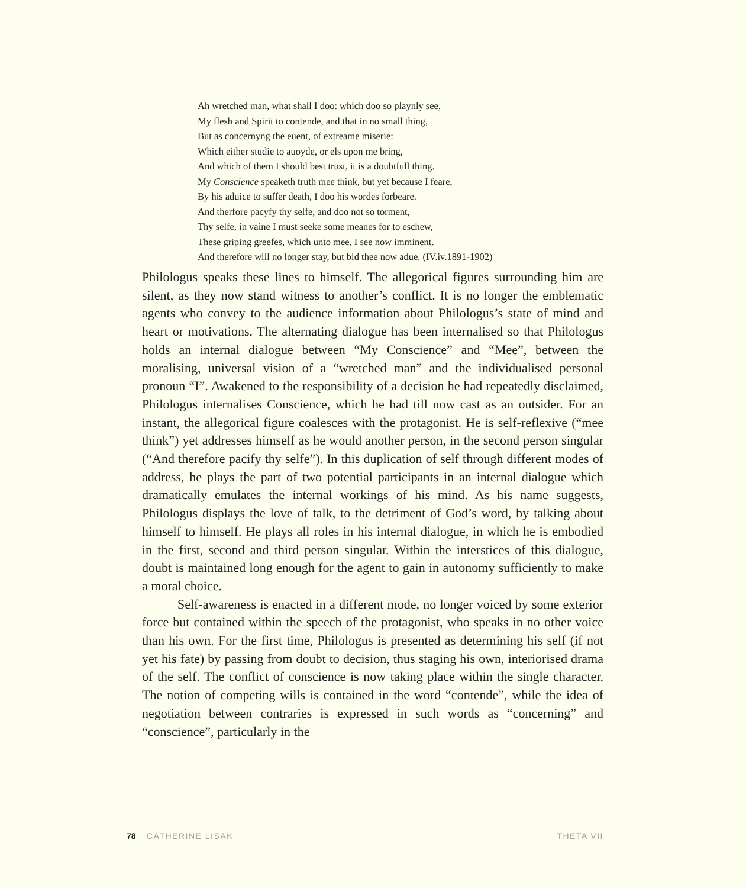Ah wretched man, what shall I doo: which doo so playnly see,
My flesh and Spirit to contende, and that in no small thing,
But as concernyng the euent, of extreame miserie:
Which either studie to auoyde, or els upon me bring,
And which of them I should best trust, it is a doubtfull thing.
My Conscience speaketh truth mee think, but yet because I feare,
By his aduice to suffer death, I doo his wordes forbeare.
And therfore pacyfy thy selfe, and doo not so torment,
Thy selfe, in vaine I must seeke some meanes for to eschew,
These griping greefes, which unto mee, I see now imminent.
And therefore will no longer stay, but bid thee now adue. (IV.iv.1891-1902)
Philologus speaks these lines to himself. The allegorical figures surrounding him are silent, as they now stand witness to another’s conflict. It is no longer the emblematic agents who convey to the audience information about Philologus’s state of mind and heart or motivations. The alternating dialogue has been internalised so that Philologus holds an internal dialogue between “My Conscience” and “Mee”, between the moralising, universal vision of a “wretched man” and the individualised personal pronoun “I”. Awakened to the responsibility of a decision he had repeatedly disclaimed, Philologus internalises Conscience, which he had till now cast as an outsider. For an instant, the allegorical figure coalesces with the protagonist. He is self-reflexive (“mee think”) yet addresses himself as he would another person, in the second person singular (“And therefore pacify thy selfe”). In this duplication of self through different modes of address, he plays the part of two potential participants in an internal dialogue which dramatically emulates the internal workings of his mind. As his name suggests, Philologus displays the love of talk, to the detriment of God’s word, by talking about himself to himself. He plays all roles in his internal dialogue, in which he is embodied in the first, second and third person singular. Within the interstices of this dialogue, doubt is maintained long enough for the agent to gain in autonomy sufficiently to make a moral choice.
Self-awareness is enacted in a different mode, no longer voiced by some exterior force but contained within the speech of the protagonist, who speaks in no other voice than his own. For the first time, Philologus is presented as determining his self (if not yet his fate) by passing from doubt to decision, thus staging his own, interiorised drama of the self. The conflict of conscience is now taking place within the single character. The notion of competing wills is contained in the word “contende”, while the idea of negotiation between contraries is expressed in such words as “concerning” and “conscience”, particularly in the
78 CATHERINE LISAK THETA VII